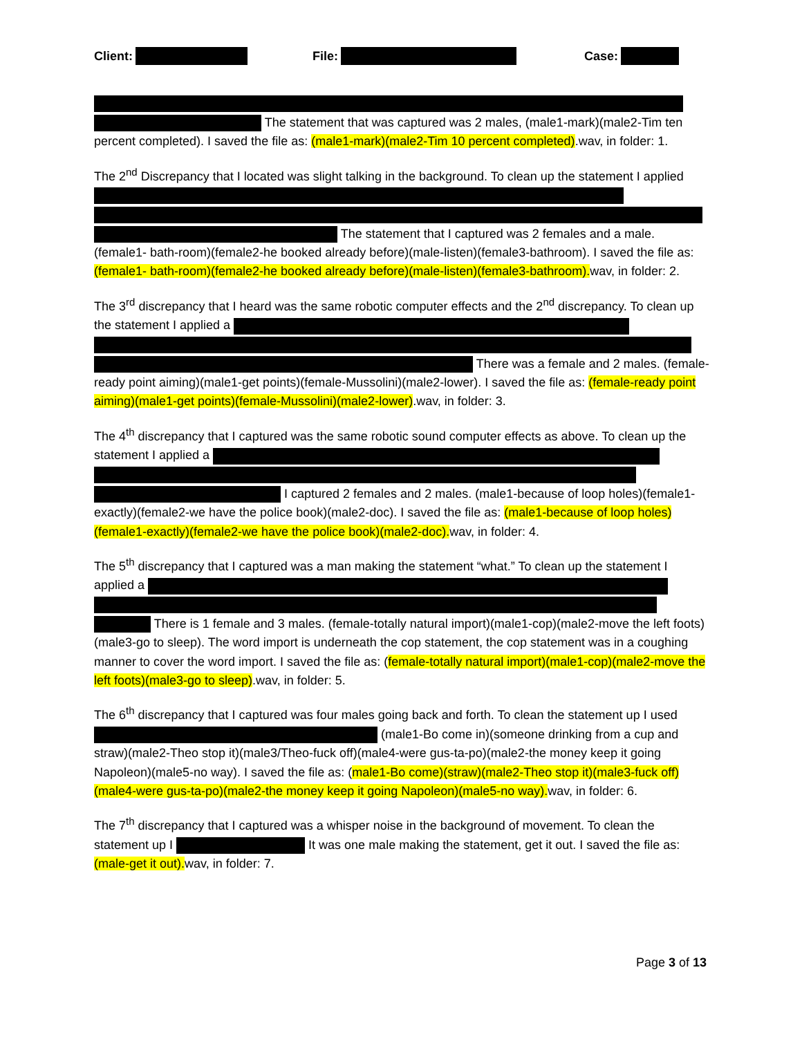Client: File: Case:
The statement that was captured was 2 males, (male1-mark)(male2-Tim ten percent completed). I saved the file as: (male1-mark)(male2-Tim 10 percent completed).wav, in folder: 1.
The 2<sup>nd</sup> Discrepancy that I located was slight talking in the background. To clean up the statement I applied The statement that I captured was 2 females and a male. (female1- bath-room)(female2-he booked already before)(male-listen)(female3-bathroom). I saved the file as: (female1- bath-room)(female2-he booked already before)(male-listen)(female3-bathroom). wav, in folder: 2.
The 3<sup>rd</sup> discrepancy that I heard was the same robotic computer effects and the 2<sup>nd</sup> discrepancy. To clean up the statement I applied a There was a female and 2 males. (female-ready point aiming)(male1-get points)(female-Mussolini)(male2-lower). I saved the file as: (female-ready point aiming)(male1-get points)(female-Mussolini)(male2-lower).wav, in folder: 3.
The 4<sup>th</sup> discrepancy that I captured was the same robotic sound computer effects as above. To clean up the statement I applied a I captured 2 females and 2 males. (male1-because of loop holes)(female1-exactly)(female2-we have the police book)(male2-doc). I saved the file as: (male1-because of loop holes)(female1-exactly)(female2-we have the police book)(male2-doc). wav, in folder: 4.
The 5<sup>th</sup> discrepancy that I captured was a man making the statement “what.” To clean up the statement I applied a There is 1 female and 3 males. (female-totally natural import)(male1-cop)(male2-move the left foots)(male3-go to sleep). The word import is underneath the cop statement, the cop statement was in a coughing manner to cover the word import. I saved the file as: (female-totally natural import)(male1-cop)(male2-move the left foots)(male3-go to sleep).wav, in folder: 5.
The 6<sup>th</sup> discrepancy that I captured was four males going back and forth. To clean the statement up I used (male1-Bo come in)(someone drinking from a cup and straw)(male2-Theo stop it)(male3/Theo-fuck off)(male4-were gus-ta-po)(male2-the money keep it going Napoleon)(male5-no way). I saved the file as: (male1-Bo come)(straw)(male2-Theo stop it)(male3-fuck off)(male4-were gus-ta-po)(male2-the money keep it going Napoleon)(male5-no way). wav, in folder: 6.
The 7<sup>th</sup> discrepancy that I captured was a whisper noise in the background of movement. To clean the statement up I It was one male making the statement, get it out. I saved the file as: (male-get it out). wav, in folder: 7.
Page 3 of 13